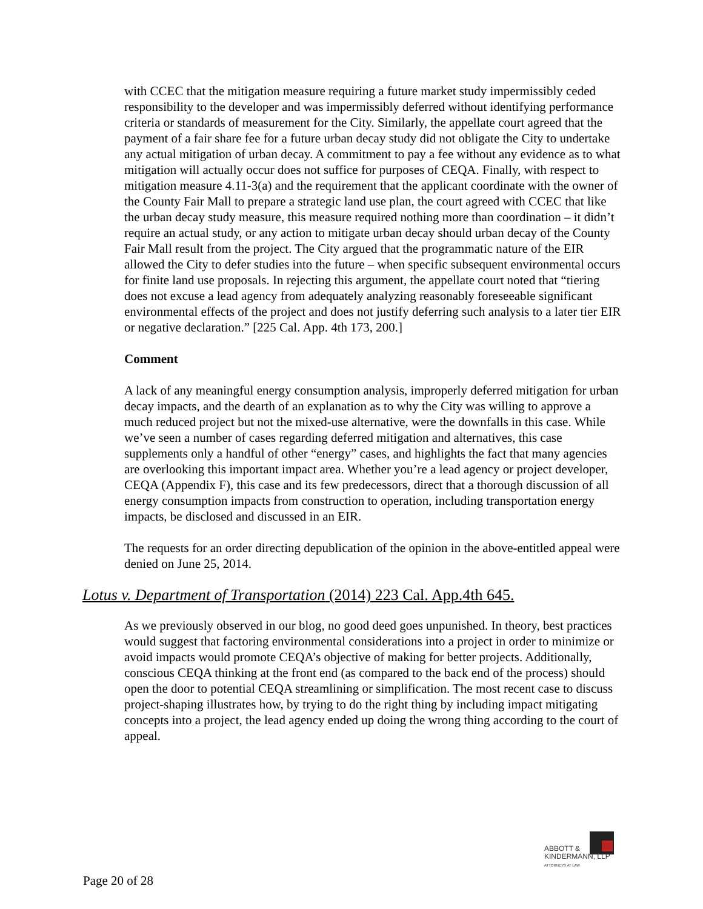with CCEC that the mitigation measure requiring a future market study impermissibly ceded responsibility to the developer and was impermissibly deferred without identifying performance criteria or standards of measurement for the City. Similarly, the appellate court agreed that the payment of a fair share fee for a future urban decay study did not obligate the City to undertake any actual mitigation of urban decay. A commitment to pay a fee without any evidence as to what mitigation will actually occur does not suffice for purposes of CEQA. Finally, with respect to mitigation measure 4.11-3(a) and the requirement that the applicant coordinate with the owner of the County Fair Mall to prepare a strategic land use plan, the court agreed with CCEC that like the urban decay study measure, this measure required nothing more than coordination – it didn’t require an actual study, or any action to mitigate urban decay should urban decay of the County Fair Mall result from the project. The City argued that the programmatic nature of the EIR allowed the City to defer studies into the future – when specific subsequent environmental occurs for finite land use proposals. In rejecting this argument, the appellate court noted that “tiering does not excuse a lead agency from adequately analyzing reasonably foreseeable significant environmental effects of the project and does not justify deferring such analysis to a later tier EIR or negative declaration.” [225 Cal. App. 4th 173, 200.]
Comment
A lack of any meaningful energy consumption analysis, improperly deferred mitigation for urban decay impacts, and the dearth of an explanation as to why the City was willing to approve a much reduced project but not the mixed-use alternative, were the downfalls in this case. While we’ve seen a number of cases regarding deferred mitigation and alternatives, this case supplements only a handful of other “energy” cases, and highlights the fact that many agencies are overlooking this important impact area. Whether you’re a lead agency or project developer, CEQA (Appendix F), this case and its few predecessors, direct that a thorough discussion of all energy consumption impacts from construction to operation, including transportation energy impacts, be disclosed and discussed in an EIR.
The requests for an order directing depublication of the opinion in the above-entitled appeal were denied on June 25, 2014.
Lotus v. Department of Transportation (2014) 223 Cal. App.4th 645.
As we previously observed in our blog, no good deed goes unpunished. In theory, best practices would suggest that factoring environmental considerations into a project in order to minimize or avoid impacts would promote CEQA’s objective of making for better projects. Additionally, conscious CEQA thinking at the front end (as compared to the back end of the process) should open the door to potential CEQA streamlining or simplification. The most recent case to discuss project-shaping illustrates how, by trying to do the right thing by including impact mitigating concepts into a project, the lead agency ended up doing the wrong thing according to the court of appeal.
ABBOTT &
KINDERMANN, LLP
ATTORNEYS AT LAW
Page 20 of 28